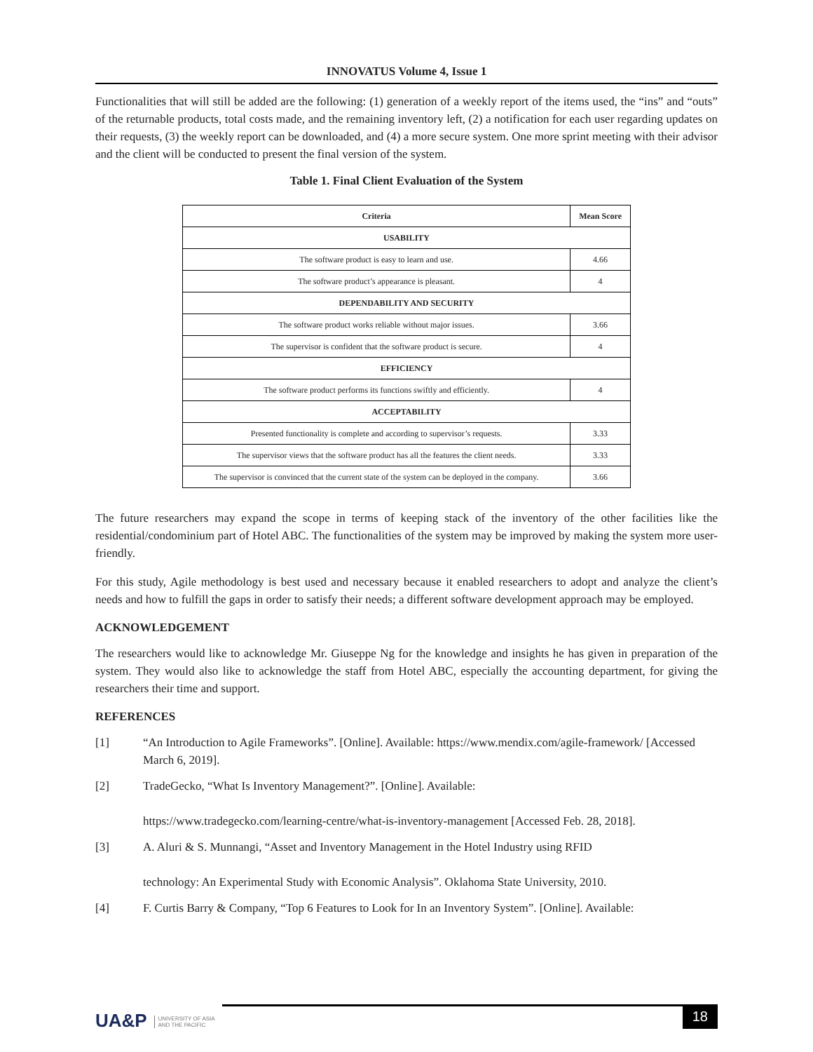INNOVATUS Volume 4, Issue 1
Functionalities that will still be added are the following: (1) generation of a weekly report of the items used, the “ins” and “outs” of the returnable products, total costs made, and the remaining inventory left, (2) a notification for each user regarding updates on their requests, (3) the weekly report can be downloaded, and (4) a more secure system. One more sprint meeting with their advisor and the client will be conducted to present the final version of the system.
Table 1. Final Client Evaluation of the System
| Criteria | Mean Score |
| --- | --- |
| USABILITY | |
| The software product is easy to learn and use. | 4.66 |
| The software product’s appearance is pleasant. | 4 |
| DEPENDABILITY AND SECURITY | |
| The software product works reliable without major issues. | 3.66 |
| The supervisor is confident that the software product is secure. | 4 |
| EFFICIENCY | |
| The software product performs its functions swiftly and efficiently. | 4 |
| ACCEPTABILITY | |
| Presented functionality is complete and according to supervisor’s requests. | 3.33 |
| The supervisor views that the software product has all the features the client needs. | 3.33 |
| The supervisor is convinced that the current state of the system can be deployed in the company. | 3.66 |
The future researchers may expand the scope in terms of keeping stack of the inventory of the other facilities like the residential/condominium part of Hotel ABC. The functionalities of the system may be improved by making the system more user-friendly.
For this study, Agile methodology is best used and necessary because it enabled researchers to adopt and analyze the client’s needs and how to fulfill the gaps in order to satisfy their needs; a different software development approach may be employed.
ACKNOWLEDGEMENT
The researchers would like to acknowledge Mr. Giuseppe Ng for the knowledge and insights he has given in preparation of the system. They would also like to acknowledge the staff from Hotel ABC, especially the accounting department, for giving the researchers their time and support.
REFERENCES
[1] “An Introduction to Agile Frameworks”. [Online]. Available: https://www.mendix.com/agile-framework/ [Accessed March 6, 2019].
[2] TradeGecko, “What Is Inventory Management?”. [Online]. Available:
https://www.tradegecko.com/learning-centre/what-is-inventory-management [Accessed Feb. 28, 2018].
[3] A. Aluri & S. Munnangi, “Asset and Inventory Management in the Hotel Industry using RFID
technology: An Experimental Study with Economic Analysis”. Oklahoma State University, 2010.
[4] F. Curtis Barry & Company, “Top 6 Features to Look for In an Inventory System”. [Online]. Available:
UA&P UNIVERSITY OF ASIA
AND THE PACIFIC
18